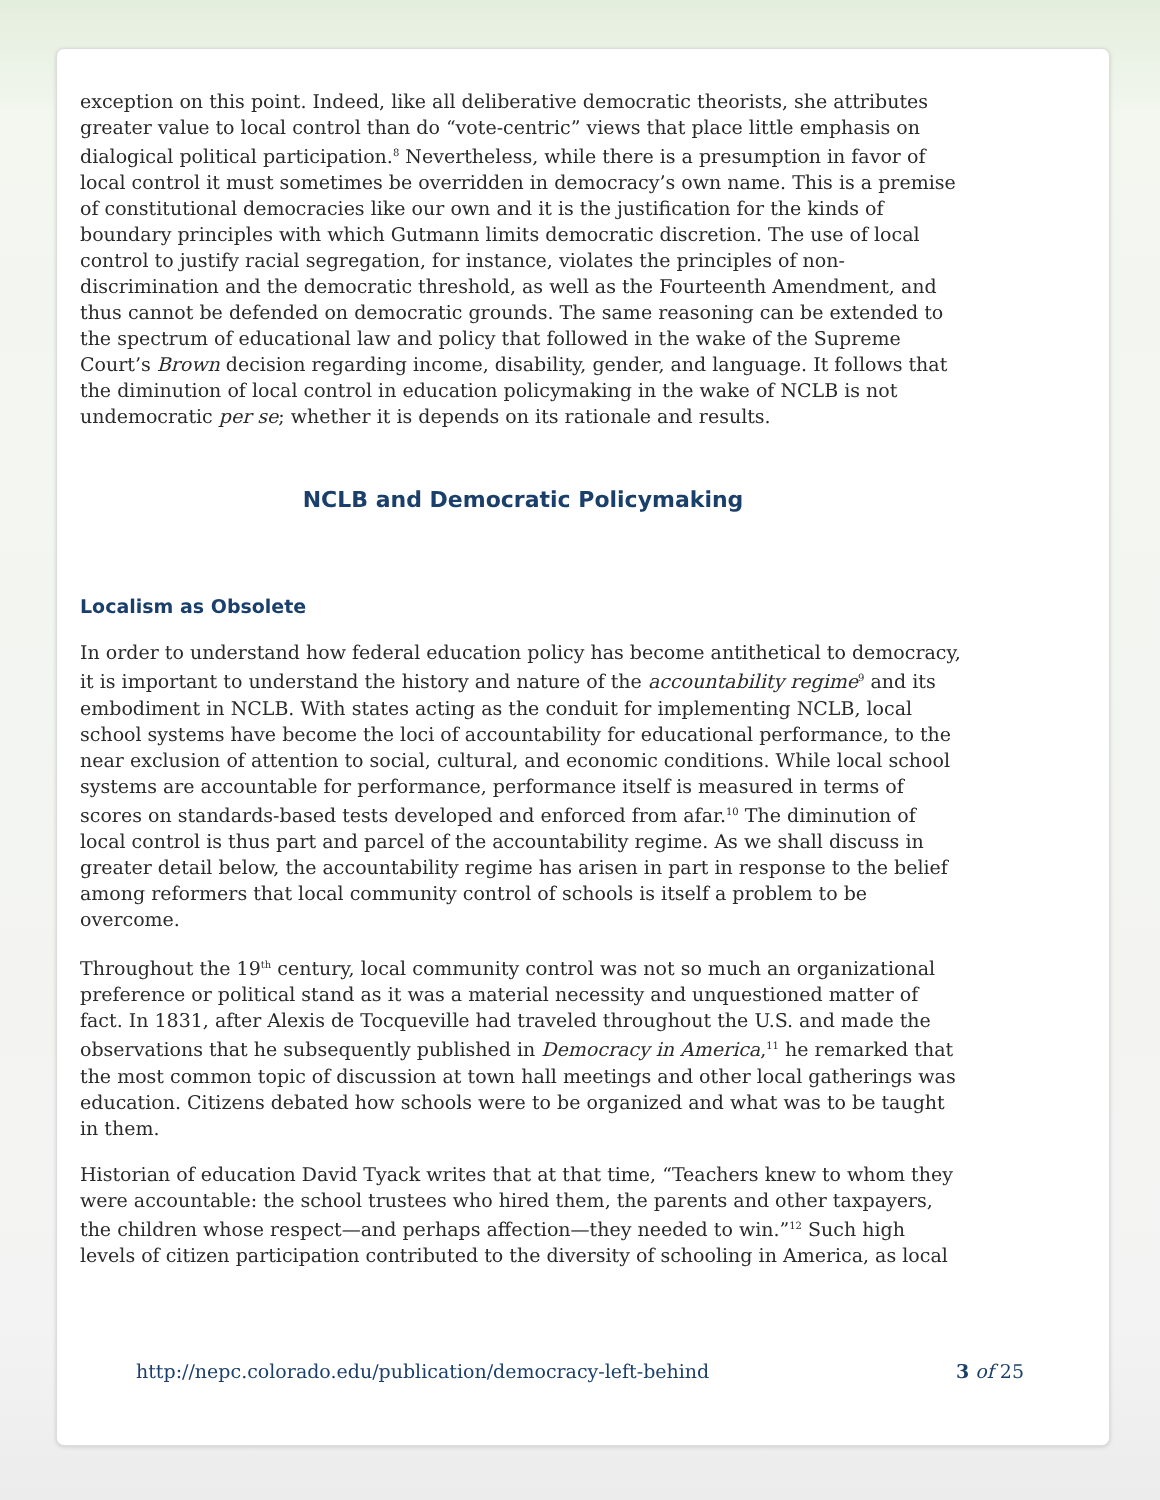exception on this point. Indeed, like all deliberative democratic theorists, she attributes greater value to local control than do “vote-centric” views that place little emphasis on dialogical political participation.<sup>8</sup> Nevertheless, while there is a presumption in favor of local control it must sometimes be overridden in democracy’s own name. This is a premise of constitutional democracies like our own and it is the justification for the kinds of boundary principles with which Gutmann limits democratic discretion. The use of local control to justify racial segregation, for instance, violates the principles of non-discrimination and the democratic threshold, as well as the Fourteenth Amendment, and thus cannot be defended on democratic grounds. The same reasoning can be extended to the spectrum of educational law and policy that followed in the wake of the Supreme Court’s Brown decision regarding income, disability, gender, and language. It follows that the diminution of local control in education policymaking in the wake of NCLB is not undemocratic per se; whether it is depends on its rationale and results.
NCLB and Democratic Policymaking
Localism as Obsolete
In order to understand how federal education policy has become antithetical to democracy, it is important to understand the history and nature of the accountability regime<sup>9</sup> and its embodiment in NCLB. With states acting as the conduit for implementing NCLB, local school systems have become the loci of accountability for educational performance, to the near exclusion of attention to social, cultural, and economic conditions. While local school systems are accountable for performance, performance itself is measured in terms of scores on standards-based tests developed and enforced from afar.<sup>10</sup> The diminution of local control is thus part and parcel of the accountability regime. As we shall discuss in greater detail below, the accountability regime has arisen in part in response to the belief among reformers that local community control of schools is itself a problem to be overcome.
Throughout the 19<sup>th</sup> century, local community control was not so much an organizational preference or political stand as it was a material necessity and unquestioned matter of fact. In 1831, after Alexis de Tocqueville had traveled throughout the U.S. and made the observations that he subsequently published in Democracy in America,<sup>11</sup> he remarked that the most common topic of discussion at town hall meetings and other local gatherings was education. Citizens debated how schools were to be organized and what was to be taught in them.
Historian of education David Tyack writes that at that time, “Teachers knew to whom they were accountable: the school trustees who hired them, the parents and other taxpayers, the children whose respect—and perhaps affection—they needed to win.”<sup>12</sup> Such high levels of citizen participation contributed to the diversity of schooling in America, as local
http://nepc.colorado.edu/publication/democracy-left-behind 3 of 25